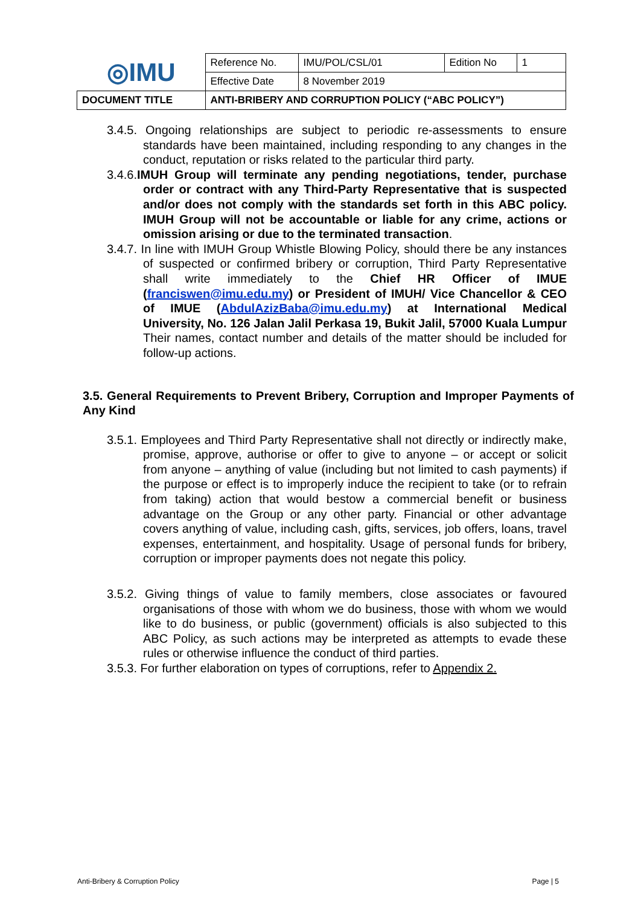| ◎IMU | Reference No. | IMU/POL/CSL/01 | Edition No | 1 |
| | Effective Date | 8 November 2019 | | |
| DOCUMENT TITLE | ANTI-BRIBERY AND CORRUPTION POLICY (“ABC POLICY”) | | | |
3.4.5. Ongoing relationships are subject to periodic re-assessments to ensure standards have been maintained, including responding to any changes in the conduct, reputation or risks related to the particular third party.
3.4.6.IMUH Group will terminate any pending negotiations, tender, purchase order or contract with any Third-Party Representative that is suspected and/or does not comply with the standards set forth in this ABC policy. IMUH Group will not be accountable or liable for any crime, actions or omission arising or due to the terminated transaction.
3.4.7. In line with IMUH Group Whistle Blowing Policy, should there be any instances of suspected or confirmed bribery or corruption, Third Party Representative shall write immediately to the Chief HR Officer of IMUE (franciswen@imu.edu.my) or President of IMUH/ Vice Chancellor & CEO of IMUE (AbdulAzizBaba@imu.edu.my) at International Medical University, No. 126 Jalan Jalil Perkasa 19, Bukit Jalil, 57000 Kuala Lumpur Their names, contact number and details of the matter should be included for follow-up actions.
3.5. General Requirements to Prevent Bribery, Corruption and Improper Payments of Any Kind
3.5.1. Employees and Third Party Representative shall not directly or indirectly make, promise, approve, authorise or offer to give to anyone – or accept or solicit from anyone – anything of value (including but not limited to cash payments) if the purpose or effect is to improperly induce the recipient to take (or to refrain from taking) action that would bestow a commercial benefit or business advantage on the Group or any other party. Financial or other advantage covers anything of value, including cash, gifts, services, job offers, loans, travel expenses, entertainment, and hospitality. Usage of personal funds for bribery, corruption or improper payments does not negate this policy.
3.5.2. Giving things of value to family members, close associates or favoured organisations of those with whom we do business, those with whom we would like to do business, or public (government) officials is also subjected to this ABC Policy, as such actions may be interpreted as attempts to evade these rules or otherwise influence the conduct of third parties.
3.5.3. For further elaboration on types of corruptions, refer to Appendix 2.
Anti-Bribery & Corruption Policy Page | 5